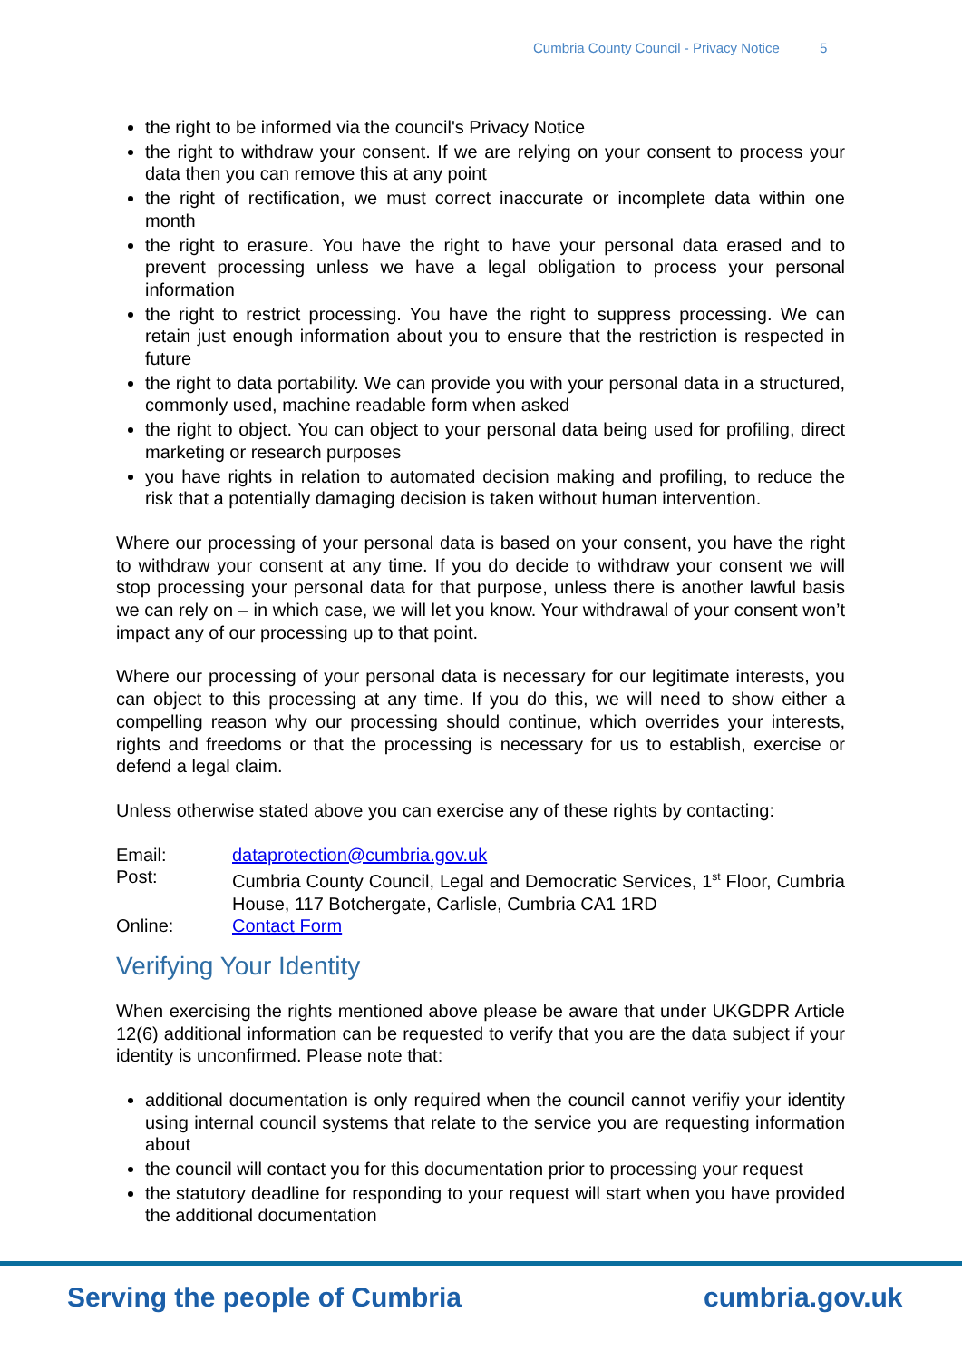Cumbria County Council - Privacy Notice 5
the right to be informed via the council's Privacy Notice
the right to withdraw your consent. If we are relying on your consent to process your data then you can remove this at any point
the right of rectification, we must correct inaccurate or incomplete data within one month
the right to erasure. You have the right to have your personal data erased and to prevent processing unless we have a legal obligation to process your personal information
the right to restrict processing. You have the right to suppress processing. We can retain just enough information about you to ensure that the restriction is respected in future
the right to data portability. We can provide you with your personal data in a structured, commonly used, machine readable form when asked
the right to object. You can object to your personal data being used for profiling, direct marketing or research purposes
you have rights in relation to automated decision making and profiling, to reduce the risk that a potentially damaging decision is taken without human intervention.
Where our processing of your personal data is based on your consent, you have the right to withdraw your consent at any time. If you do decide to withdraw your consent we will stop processing your personal data for that purpose, unless there is another lawful basis we can rely on – in which case, we will let you know. Your withdrawal of your consent won’t impact any of our processing up to that point.
Where our processing of your personal data is necessary for our legitimate interests, you can object to this processing at any time. If you do this, we will need to show either a compelling reason why our processing should continue, which overrides your interests, rights and freedoms or that the processing is necessary for us to establish, exercise or defend a legal claim.
Unless otherwise stated above you can exercise any of these rights by contacting:
Email: dataprotection@cumbria.gov.uk
Post: Cumbria County Council, Legal and Democratic Services, 1<sup>st</sup> Floor, Cumbria House, 117 Botchergate, Carlisle, Cumbria CA1 1RD
Online: Contact Form
Verifying Your Identity
When exercising the rights mentioned above please be aware that under UKGDPR Article 12(6) additional information can be requested to verify that you are the data subject if your identity is unconfirmed. Please note that:
additional documentation is only required when the council cannot verifiy your identity using internal council systems that relate to the service you are requesting information about
the council will contact you for this documentation prior to processing your request
the statutory deadline for responding to your request will start when you have provided the additional documentation
Serving the people of Cumbria cumbria.gov.uk